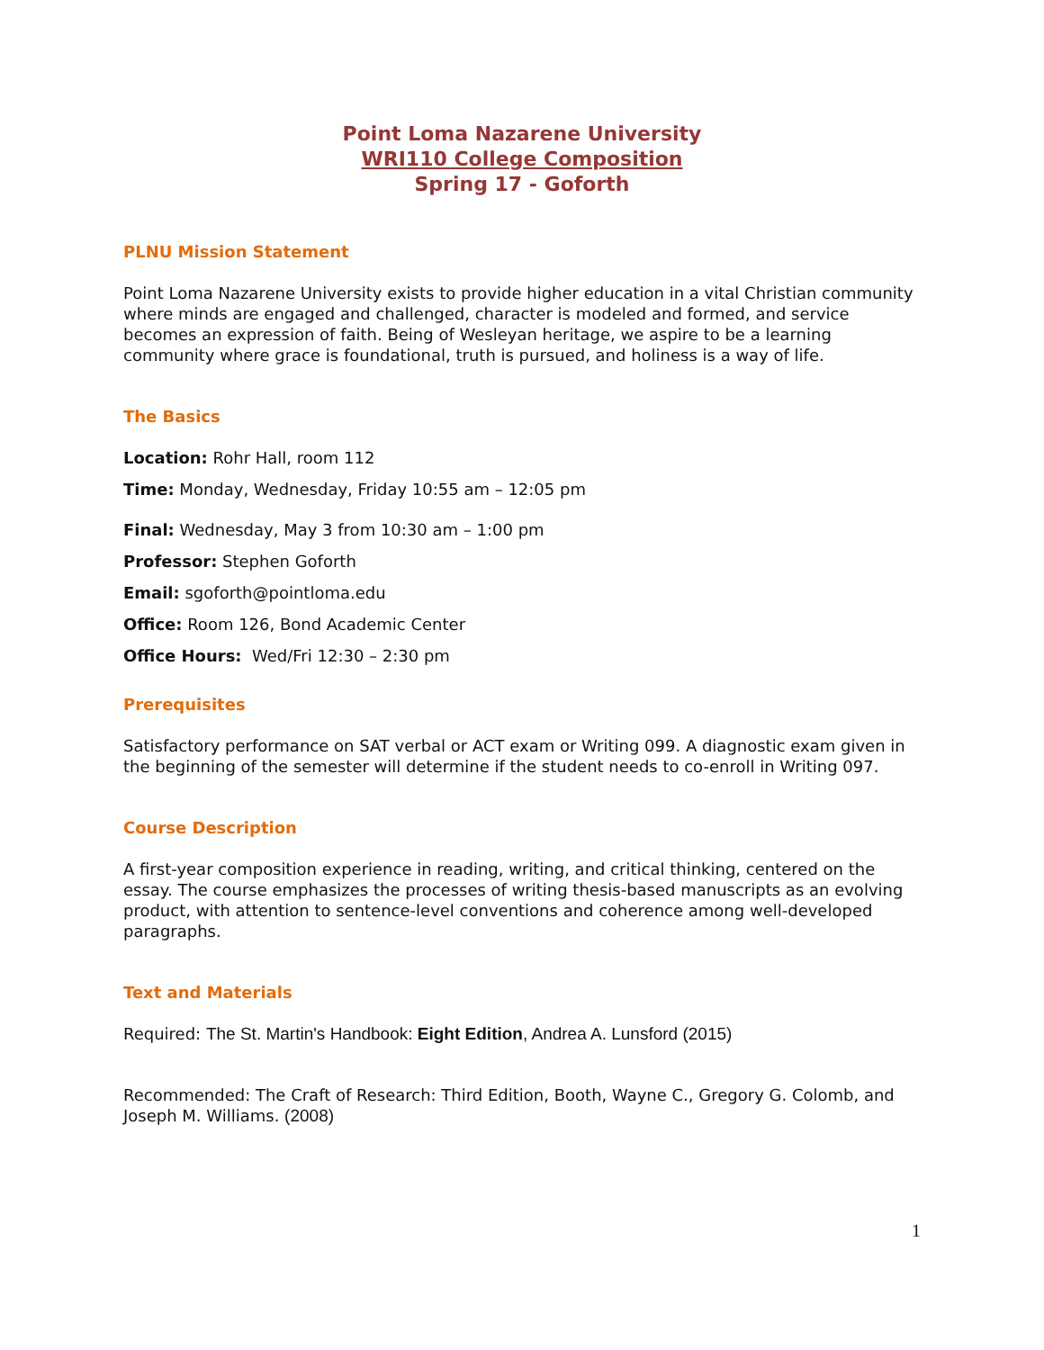Point Loma Nazarene University
WRI110 College Composition
Spring 17 - Goforth
PLNU Mission Statement
Point Loma Nazarene University exists to provide higher education in a vital Christian community where minds are engaged and challenged, character is modeled and formed, and service becomes an expression of faith. Being of Wesleyan heritage, we aspire to be a learning community where grace is foundational, truth is pursued, and holiness is a way of life.
The Basics
Location: Rohr Hall, room 112
Time: Monday, Wednesday, Friday 10:55 am – 12:05 pm
Final: Wednesday, May 3 from 10:30 am – 1:00 pm
Professor: Stephen Goforth
Email: sgoforth@pointloma.edu
Office: Room 126, Bond Academic Center
Office Hours: Wed/Fri 12:30 – 2:30 pm
Prerequisites
Satisfactory performance on SAT verbal or ACT exam or Writing 099. A diagnostic exam given in the beginning of the semester will determine if the student needs to co-enroll in Writing 097.
Course Description
A first-year composition experience in reading, writing, and critical thinking, centered on the essay. The course emphasizes the processes of writing thesis-based manuscripts as an evolving product, with attention to sentence-level conventions and coherence among well-developed paragraphs.
Text and Materials
Required: The St. Martin's Handbook: Eight Edition, Andrea A. Lunsford (2015)
Recommended: The Craft of Research: Third Edition, Booth, Wayne C., Gregory G. Colomb, and Joseph M. Williams. (2008)
1